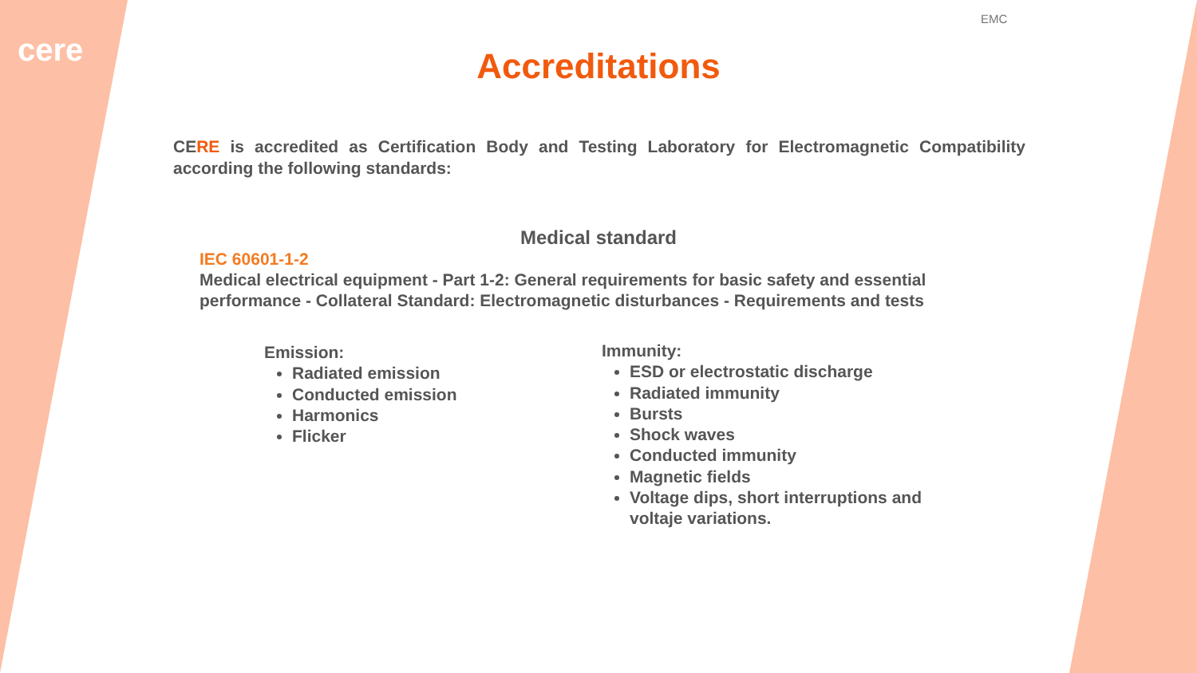cere
EMC
Accreditations
CERE is accredited as Certification Body and Testing Laboratory for Electromagnetic Compatibility according the following standards:
Medical standard
IEC 60601-1-2
Medical electrical equipment - Part 1-2: General requirements for basic safety and essential performance - Collateral Standard: Electromagnetic disturbances - Requirements and tests
Emission:
Radiated emission
Conducted emission
Harmonics
Flicker
Immunity:
ESD or electrostatic discharge
Radiated immunity
Bursts
Shock waves
Conducted immunity
Magnetic fields
Voltage dips, short interruptions and voltaje variations.